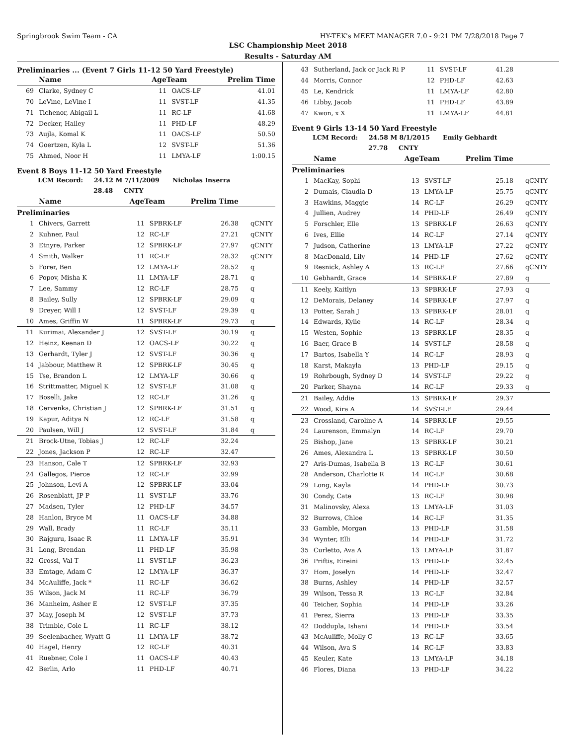Springbrook Swim Team - CA HY-TEK's MEET MANAGER 7.0 - 9:21 PM 7/28/2018 Page 7
LSC Championship Meet 2018
Results - Saturday AM
Preliminaries ... (Event 7 Girls 11-12 50 Yard Freestyle)
| | Name | AgeTeam | | Prelim Time | |
| --- | --- | --- | --- | --- | --- |
| 69 | Clarke, Sydney C | 11 | OACS-LF | 41.01 | |
| 70 | LeVine, LeVine I | 11 | SVST-LF | 41.35 | |
| 71 | Tichenor, Abigail L | 11 | RC-LF | 41.68 | |
| 72 | Decker, Hailey | 11 | PHD-LF | 48.29 | |
| 73 | Aujla, Komal K | 11 | OACS-LF | 50.50 | |
| 74 | Goertzen, Kyla L | 12 | SVST-LF | 51.36 | |
| 75 | Ahmed, Noor H | 11 | LMYA-LF | 1:00.15 | |
Event 8 Boys 11-12 50 Yard Freestyle
LCM Record: 24.12 M 7/11/2009 Nicholas Inserra
28.48 CNTY
| | Name | AgeTeam | | Prelim Time | |
| --- | --- | --- | --- | --- | --- |
| Preliminaries | | | | | |
| 1 | Chivers, Garrett | 11 | SPBRK-LF | 26.38 | qCNTY |
| 2 | Kuhner, Paul | 12 | RC-LF | 27.21 | qCNTY |
| 3 | Etnyre, Parker | 12 | SPBRK-LF | 27.97 | qCNTY |
| 4 | Smith, Walker | 11 | RC-LF | 28.32 | qCNTY |
| 5 | Forer, Ben | 12 | LMYA-LF | 28.52 | q |
| 6 | Popov, Misha K | 11 | LMYA-LF | 28.71 | q |
| 7 | Lee, Sammy | 12 | RC-LF | 28.75 | q |
| 8 | Bailey, Sully | 12 | SPBRK-LF | 29.09 | q |
| 9 | Dreyer, Will I | 12 | SVST-LF | 29.39 | q |
| 10 | Ames, Griffin W | 11 | SPBRK-LF | 29.73 | q |
| 11 | Kurimai, Alexander J | 12 | SVST-LF | 30.19 | q |
| 12 | Heinz, Keenan D | 12 | OACS-LF | 30.22 | q |
| 13 | Gerhardt, Tyler J | 12 | SVST-LF | 30.36 | q |
| 14 | Jabbour, Matthew R | 12 | SPBRK-LF | 30.45 | q |
| 15 | Tse, Brandon L | 12 | LMYA-LF | 30.66 | q |
| 16 | Strittmatter, Miguel K | 12 | SVST-LF | 31.08 | q |
| 17 | Boselli, Jake | 12 | RC-LF | 31.26 | q |
| 18 | Cervenka, Christian J | 12 | SPBRK-LF | 31.51 | q |
| 19 | Kapur, Aditya N | 12 | RC-LF | 31.58 | q |
| 20 | Paulsen, Will J | 12 | SVST-LF | 31.84 | q |
| 21 | Brock-Utne, Tobias J | 12 | RC-LF | 32.24 | |
| 22 | Jones, Jackson P | 12 | RC-LF | 32.47 | |
| 23 | Hanson, Cale T | 12 | SPBRK-LF | 32.93 | |
| 24 | Gallegos, Pierce | 12 | RC-LF | 32.99 | |
| 25 | Johnson, Levi A | 12 | SPBRK-LF | 33.04 | |
| 26 | Rosenblatt, JP P | 11 | SVST-LF | 33.76 | |
| 27 | Madsen, Tyler | 12 | PHD-LF | 34.57 | |
| 28 | Hanlon, Bryce M | 11 | OACS-LF | 34.88 | |
| 29 | Wall, Brady | 11 | RC-LF | 35.11 | |
| 30 | Rajguru, Isaac R | 11 | LMYA-LF | 35.91 | |
| 31 | Long, Brendan | 11 | PHD-LF | 35.98 | |
| 32 | Grossi, Val T | 11 | SVST-LF | 36.23 | |
| 33 | Emtage, Adam C | 12 | LMYA-LF | 36.37 | |
| 34 | McAuliffe, Jack * | 11 | RC-LF | 36.62 | |
| 35 | Wilson, Jack M | 11 | RC-LF | 36.79 | |
| 36 | Manheim, Asher E | 12 | SVST-LF | 37.35 | |
| 37 | May, Joseph M | 12 | SVST-LF | 37.73 | |
| 38 | Trimble, Cole L | 11 | RC-LF | 38.12 | |
| 39 | Seelenbacher, Wyatt G | 11 | LMYA-LF | 38.72 | |
| 40 | Hagel, Henry | 12 | RC-LF | 40.31 | |
| 41 | Ruebner, Cole I | 11 | OACS-LF | 40.43 | |
| 42 | Berlin, Arlo | 11 | PHD-LF | 40.71 | |
| 43 | Sutherland, Jack or Jack Ri P | 11 | SVST-LF | 41.28 | |
| 44 | Morris, Connor | 12 | PHD-LF | 42.63 | |
| 45 | Le, Kendrick | 11 | LMYA-LF | 42.80 | |
| 46 | Libby, Jacob | 11 | PHD-LF | 43.89 | |
| 47 | Kwon, x X | 11 | LMYA-LF | 44.81 | |
Event 9 Girls 13-14 50 Yard Freestyle
LCM Record: 24.58 M 8/1/2015 Emily Gebhardt
27.78 CNTY
| | Name | AgeTeam | | Prelim Time | |
| --- | --- | --- | --- | --- | --- |
| Preliminaries | | | | | |
| 1 | MacKay, Sophi | 13 | SVST-LF | 25.18 | qCNTY |
| 2 | Dumais, Claudia D | 13 | LMYA-LF | 25.75 | qCNTY |
| 3 | Hawkins, Maggie | 14 | RC-LF | 26.29 | qCNTY |
| 4 | Jullien, Audrey | 14 | PHD-LF | 26.49 | qCNTY |
| 5 | Forschler, Elle | 13 | SPBRK-LF | 26.63 | qCNTY |
| 6 | Ives, Ellie | 14 | RC-LF | 27.14 | qCNTY |
| 7 | Judson, Catherine | 13 | LMYA-LF | 27.22 | qCNTY |
| 8 | MacDonald, Lily | 14 | PHD-LF | 27.62 | qCNTY |
| 9 | Resnick, Ashley A | 13 | RC-LF | 27.66 | qCNTY |
| 10 | Gebhardt, Grace | 14 | SPBRK-LF | 27.89 | q |
| 11 | Keely, Kaitlyn | 13 | SPBRK-LF | 27.93 | q |
| 12 | DeMorais, Delaney | 14 | SPBRK-LF | 27.97 | q |
| 13 | Potter, Sarah J | 13 | SPBRK-LF | 28.01 | q |
| 14 | Edwards, Kylie | 14 | RC-LF | 28.34 | q |
| 15 | Westen, Sophie | 13 | SPBRK-LF | 28.35 | q |
| 16 | Baer, Grace B | 14 | SVST-LF | 28.58 | q |
| 17 | Bartos, Isabella Y | 14 | RC-LF | 28.93 | q |
| 18 | Karst, Makayla | 13 | PHD-LF | 29.15 | q |
| 19 | Rohrbough, Sydney D | 14 | SVST-LF | 29.22 | q |
| 20 | Parker, Shayna | 14 | RC-LF | 29.33 | q |
| 21 | Bailey, Addie | 13 | SPBRK-LF | 29.37 | |
| 22 | Wood, Kira A | 14 | SVST-LF | 29.44 | |
| 23 | Crossland, Caroline A | 14 | SPBRK-LF | 29.55 | |
| 24 | Laurenson, Emmalyn | 14 | RC-LF | 29.70 | |
| 25 | Bishop, Jane | 13 | SPBRK-LF | 30.21 | |
| 26 | Ames, Alexandra L | 13 | SPBRK-LF | 30.50 | |
| 27 | Aris-Dumas, Isabella B | 13 | RC-LF | 30.61 | |
| 28 | Anderson, Charlotte R | 14 | RC-LF | 30.68 | |
| 29 | Long, Kayla | 14 | PHD-LF | 30.73 | |
| 30 | Condy, Cate | 13 | RC-LF | 30.98 | |
| 31 | Malinovsky, Alexa | 13 | LMYA-LF | 31.03 | |
| 32 | Burrows, Chloe | 14 | RC-LF | 31.35 | |
| 33 | Gamble, Morgan | 13 | PHD-LF | 31.58 | |
| 34 | Wynter, Elli | 14 | PHD-LF | 31.72 | |
| 35 | Curletto, Ava A | 13 | LMYA-LF | 31.87 | |
| 36 | Priftis, Eireini | 13 | PHD-LF | 32.45 | |
| 37 | Hom, Joselyn | 14 | PHD-LF | 32.47 | |
| 38 | Burns, Ashley | 14 | PHD-LF | 32.57 | |
| 39 | Wilson, Tessa R | 13 | RC-LF | 32.84 | |
| 40 | Teicher, Sophia | 14 | PHD-LF | 33.26 | |
| 41 | Perez, Sierra | 13 | PHD-LF | 33.35 | |
| 42 | Doddupla, Ishani | 14 | PHD-LF | 33.54 | |
| 43 | McAuliffe, Molly C | 13 | RC-LF | 33.65 | |
| 44 | Wilson, Ava S | 14 | RC-LF | 33.83 | |
| 45 | Keuler, Kate | 13 | LMYA-LF | 34.18 | |
| 46 | Flores, Diana | 13 | PHD-LF | 34.22 | |